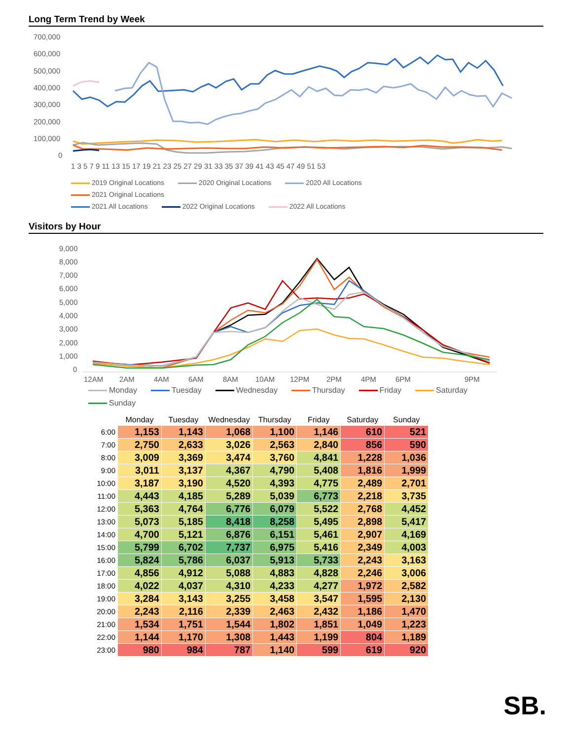Long Term Trend by Week
700,000
600,000
500,000
400,000
300,000
200,000
100,000
0
1 3 5 7 9 11 13 15 17 19 21 23 25 27 29 31 33 35 37 39 41 43 45 47 49 51 53
2019 Original Locations 2020 Original Locations 2020 All Locations 2021 Original Locations
2021 All Locations 2022 Original Locations 2022 All Locations
Visitors by Hour
9,000
8,000
7,000
6,000
5,000
4,000
3,000
2,000
1,000
0
12AM
2AM
4AM
6AM
8AM
10AM
12PM
2PM
4PM
6PM
9PM
Monday Tuesday Wednesday Thursday Friday Saturday Sunday
| | Monday | Tuesday | Wednesday | Thursday | Friday | Saturday | Sunday |
| --- | --- | --- | --- | --- | --- | --- | --- |
| 6:00 | 1,153 | 1,143 | 1,068 | 1,100 | 1,146 | 610 | 521 |
| 7:00 | 2,750 | 2,633 | 3,026 | 2,563 | 2,840 | 856 | 590 |
| 8:00 | 3,009 | 3,369 | 3,474 | 3,760 | 4,841 | 1,228 | 1,036 |
| 9:00 | 3,011 | 3,137 | 4,367 | 4,790 | 5,408 | 1,816 | 1,999 |
| 10:00 | 3,187 | 3,190 | 4,520 | 4,393 | 4,775 | 2,489 | 2,701 |
| 11:00 | 4,443 | 4,185 | 5,289 | 5,039 | 6,773 | 2,218 | 3,735 |
| 12:00 | 5,363 | 4,764 | 6,776 | 6,079 | 5,522 | 2,768 | 4,452 |
| 13:00 | 5,073 | 5,185 | 8,418 | 8,258 | 5,495 | 2,898 | 5,417 |
| 14:00 | 4,700 | 5,121 | 6,876 | 6,151 | 5,461 | 2,907 | 4,169 |
| 15:00 | 5,799 | 6,702 | 7,737 | 6,975 | 5,416 | 2,349 | 4,003 |
| 16:00 | 5,824 | 5,786 | 6,037 | 5,913 | 5,733 | 2,243 | 3,163 |
| 17:00 | 4,856 | 4,912 | 5,088 | 4,883 | 4,828 | 2,246 | 3,006 |
| 18:00 | 4,022 | 4,037 | 4,310 | 4,233 | 4,277 | 1,972 | 2,582 |
| 19:00 | 3,284 | 3,143 | 3,255 | 3,458 | 3,547 | 1,595 | 2,130 |
| 20:00 | 2,243 | 2,116 | 2,339 | 2,463 | 2,432 | 1,186 | 1,470 |
| 21:00 | 1,534 | 1,751 | 1,544 | 1,802 | 1,851 | 1,049 | 1,223 |
| 22:00 | 1,144 | 1,170 | 1,308 | 1,443 | 1,199 | 804 | 1,189 |
| 23:00 | 980 | 984 | 787 | 1,140 | 599 | 619 | 920 |
SB.